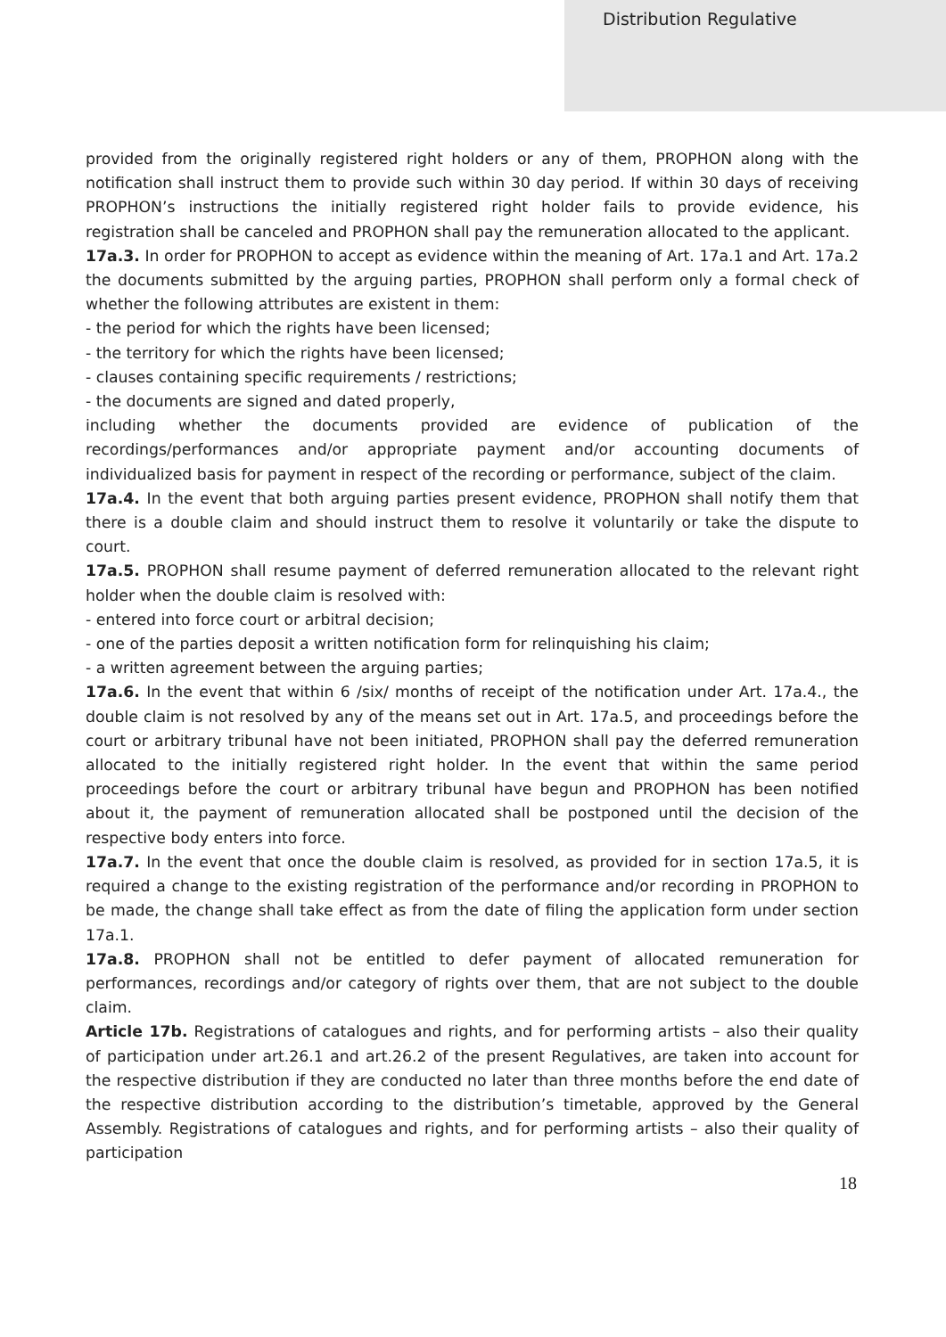Distribution Regulative
provided from the originally registered right holders or any of them, PROPHON along with the notification shall instruct them to provide such within 30 day period. If within 30 days of receiving PROPHON’s instructions the initially registered right holder fails to provide evidence, his registration shall be canceled and PROPHON shall pay the remuneration allocated to the applicant.
17a.3. In order for PROPHON to accept as evidence within the meaning of Art. 17a.1 and Art. 17a.2 the documents submitted by the arguing parties, PROPHON shall perform only a formal check of whether the following attributes are existent in them:
- the period for which the rights have been licensed;
- the territory for which the rights have been licensed;
- clauses containing specific requirements / restrictions;
- the documents are signed and dated properly,
including whether the documents provided are evidence of publication of the recordings/performances and/or appropriate payment and/or accounting documents of individualized basis for payment in respect of the recording or performance, subject of the claim.
17a.4. In the event that both arguing parties present evidence, PROPHON shall notify them that there is a double claim and should instruct them to resolve it voluntarily or take the dispute to court.
17a.5. PROPHON shall resume payment of deferred remuneration allocated to the relevant right holder when the double claim is resolved with:
- entered into force court or arbitral decision;
- one of the parties deposit a written notification form for relinquishing his claim;
- a written agreement between the arguing parties;
17a.6. In the event that within 6 /six/ months of receipt of the notification under Art. 17a.4., the double claim is not resolved by any of the means set out in Art. 17a.5, and proceedings before the court or arbitrary tribunal have not been initiated, PROPHON shall pay the deferred remuneration allocated to the initially registered right holder. In the event that within the same period proceedings before the court or arbitrary tribunal have begun and PROPHON has been notified about it, the payment of remuneration allocated shall be postponed until the decision of the respective body enters into force.
17a.7. In the event that once the double claim is resolved, as provided for in section 17a.5, it is required a change to the existing registration of the performance and/or recording in PROPHON to be made, the change shall take effect as from the date of filing the application form under section 17a.1.
17a.8. PROPHON shall not be entitled to defer payment of allocated remuneration for performances, recordings and/or category of rights over them, that are not subject to the double claim.
Article 17b. Registrations of catalogues and rights, and for performing artists – also their quality of participation under art.26.1 and art.26.2 of the present Regulatives, are taken into account for the respective distribution if they are conducted no later than three months before the end date of the respective distribution according to the distribution’s timetable, approved by the General Assembly. Registrations of catalogues and rights, and for performing artists – also their quality of participation
18